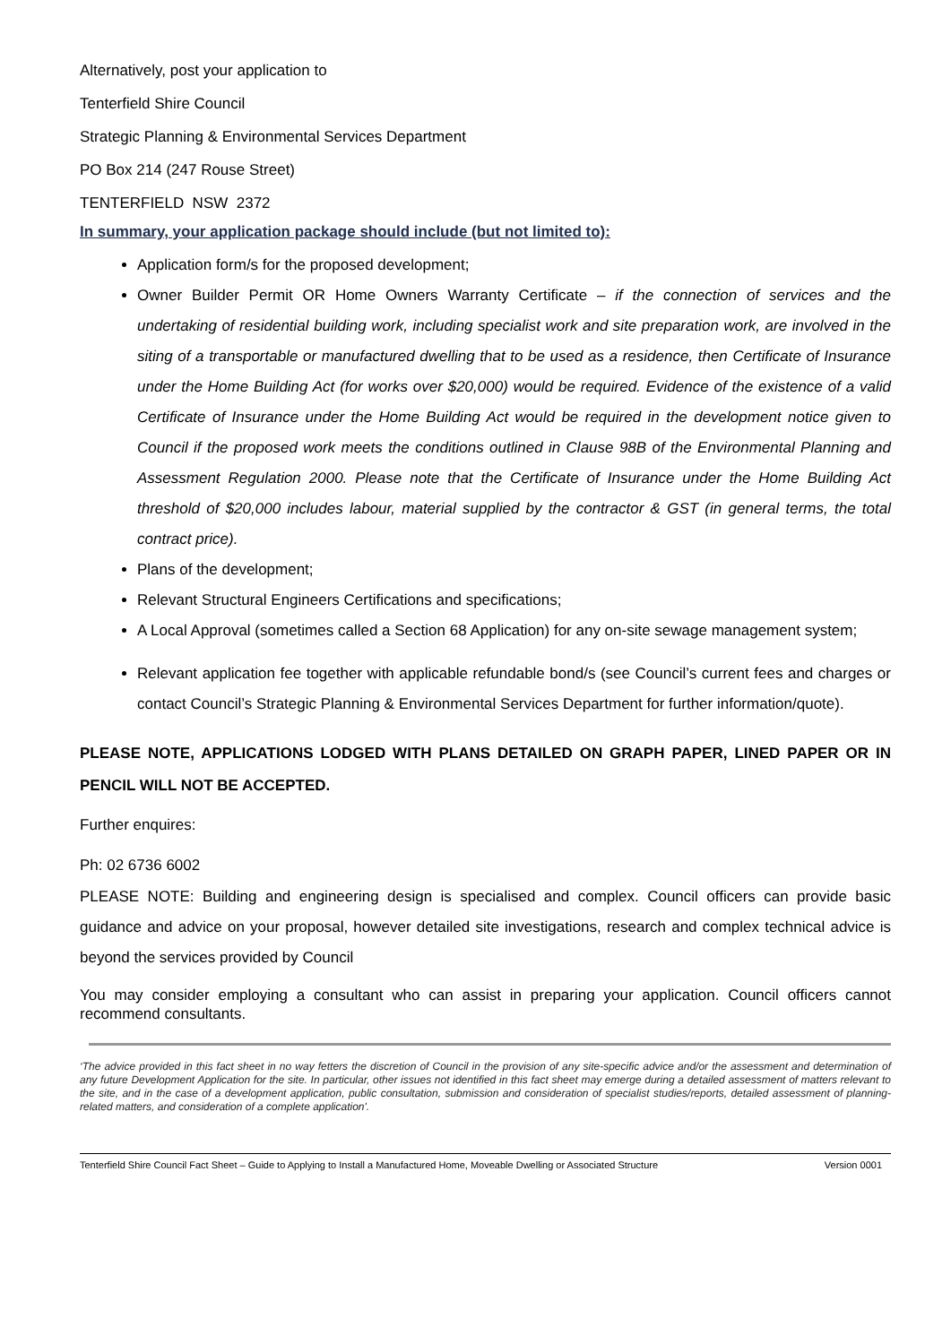Alternatively, post your application to
Tenterfield Shire Council
Strategic Planning & Environmental Services Department
PO Box 214 (247 Rouse Street)
TENTERFIELD NSW 2372
In summary, your application package should include (but not limited to):
Application form/s for the proposed development;
Owner Builder Permit OR Home Owners Warranty Certificate – if the connection of services and the undertaking of residential building work, including specialist work and site preparation work, are involved in the siting of a transportable or manufactured dwelling that to be used as a residence, then Certificate of Insurance under the Home Building Act (for works over $20,000) would be required. Evidence of the existence of a valid Certificate of Insurance under the Home Building Act would be required in the development notice given to Council if the proposed work meets the conditions outlined in Clause 98B of the Environmental Planning and Assessment Regulation 2000. Please note that the Certificate of Insurance under the Home Building Act threshold of $20,000 includes labour, material supplied by the contractor & GST (in general terms, the total contract price).
Plans of the development;
Relevant Structural Engineers Certifications and specifications;
A Local Approval (sometimes called a Section 68 Application) for any on-site sewage management system;
Relevant application fee together with applicable refundable bond/s (see Council’s current fees and charges or contact Council’s Strategic Planning & Environmental Services Department for further information/quote).
PLEASE NOTE, APPLICATIONS LODGED WITH PLANS DETAILED ON GRAPH PAPER, LINED PAPER OR IN PENCIL WILL NOT BE ACCEPTED.
Further enquires:
Ph: 02 6736 6002
PLEASE NOTE: Building and engineering design is specialised and complex. Council officers can provide basic guidance and advice on your proposal, however detailed site investigations, research and complex technical advice is beyond the services provided by Council
You may consider employing a consultant who can assist in preparing your application. Council officers cannot recommend consultants.
‘The advice provided in this fact sheet in no way fetters the discretion of Council in the provision of any site-specific advice and/or the assessment and determination of any future Development Application for the site. In particular, other issues not identified in this fact sheet may emerge during a detailed assessment of matters relevant to the site, and in the case of a development application, public consultation, submission and consideration of specialist studies/reports, detailed assessment of planning-related matters, and consideration of a complete application'.
Tenterfield Shire Council Fact Sheet – Guide to Applying to Install a Manufactured Home, Moveable Dwelling or Associated Structure Version 0001